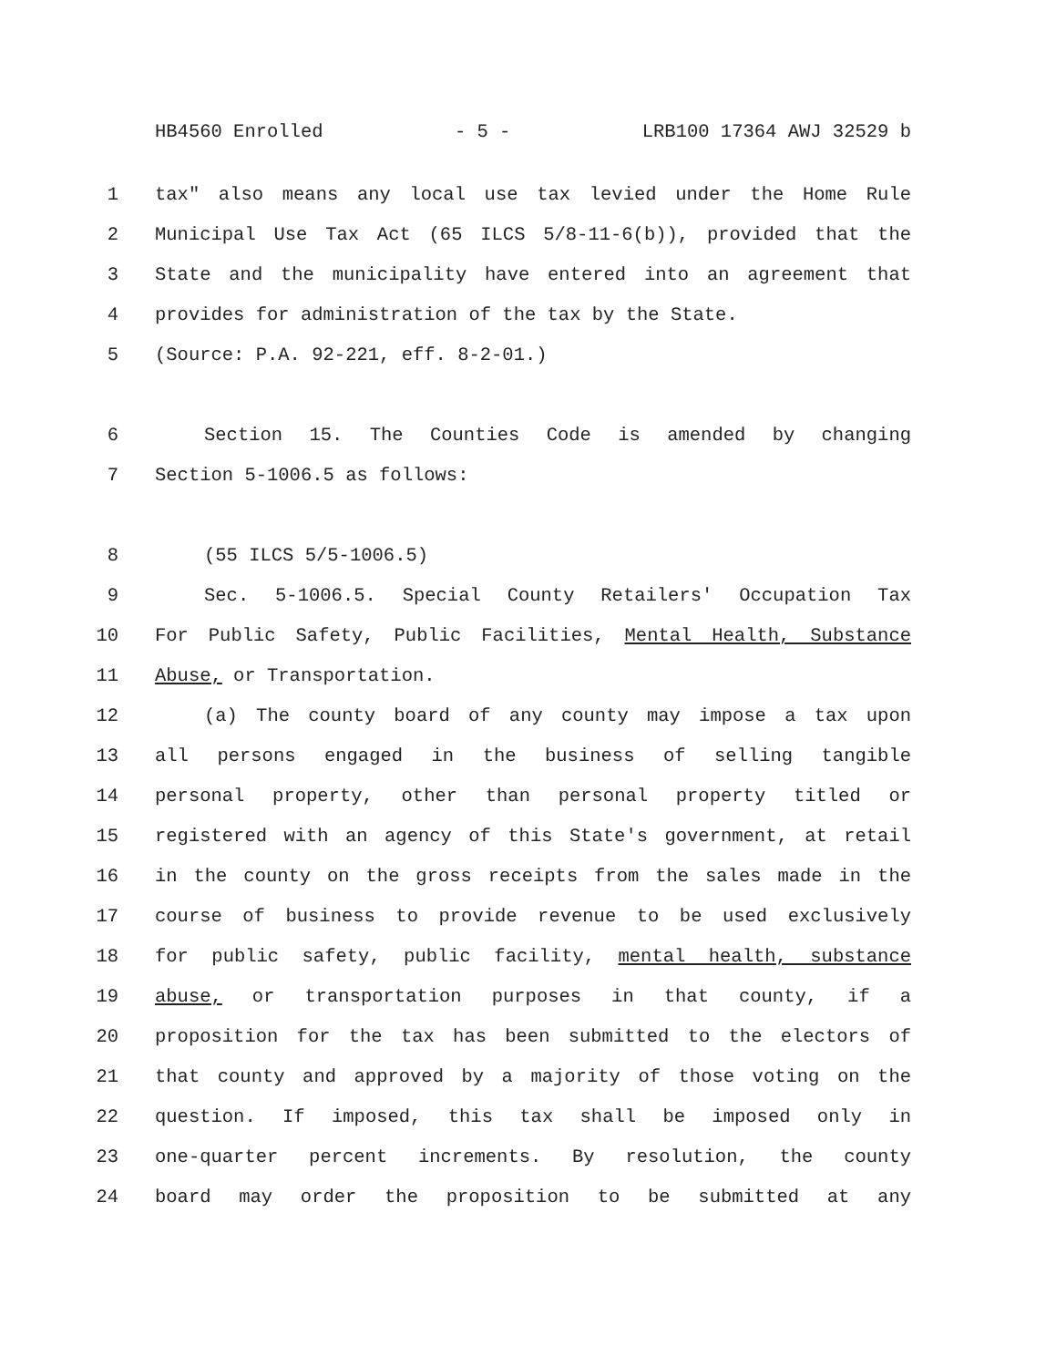HB4560 Enrolled - 5 - LRB100 17364 AWJ 32529 b
1 tax" also means any local use tax levied under the Home Rule
2 Municipal Use Tax Act (65 ILCS 5/8-11-6(b)), provided that the
3 State and the municipality have entered into an agreement that
4 provides for administration of the tax by the State.
5 (Source: P.A. 92-221, eff. 8-2-01.)
6 Section 15. The Counties Code is amended by changing
7 Section 5-1006.5 as follows:
8 (55 ILCS 5/5-1006.5)
9 Sec. 5-1006.5. Special County Retailers' Occupation Tax
10 For Public Safety, Public Facilities, Mental Health, Substance
11 Abuse, or Transportation.
12 (a) The county board of any county may impose a tax upon
13 all persons engaged in the business of selling tangible
14 personal property, other than personal property titled or
15 registered with an agency of this State's government, at retail
16 in the county on the gross receipts from the sales made in the
17 course of business to provide revenue to be used exclusively
18 for public safety, public facility, mental health, substance
19 abuse, or transportation purposes in that county, if a
20 proposition for the tax has been submitted to the electors of
21 that county and approved by a majority of those voting on the
22 question. If imposed, this tax shall be imposed only in
23 one-quarter percent increments. By resolution, the county
24 board may order the proposition to be submitted at any